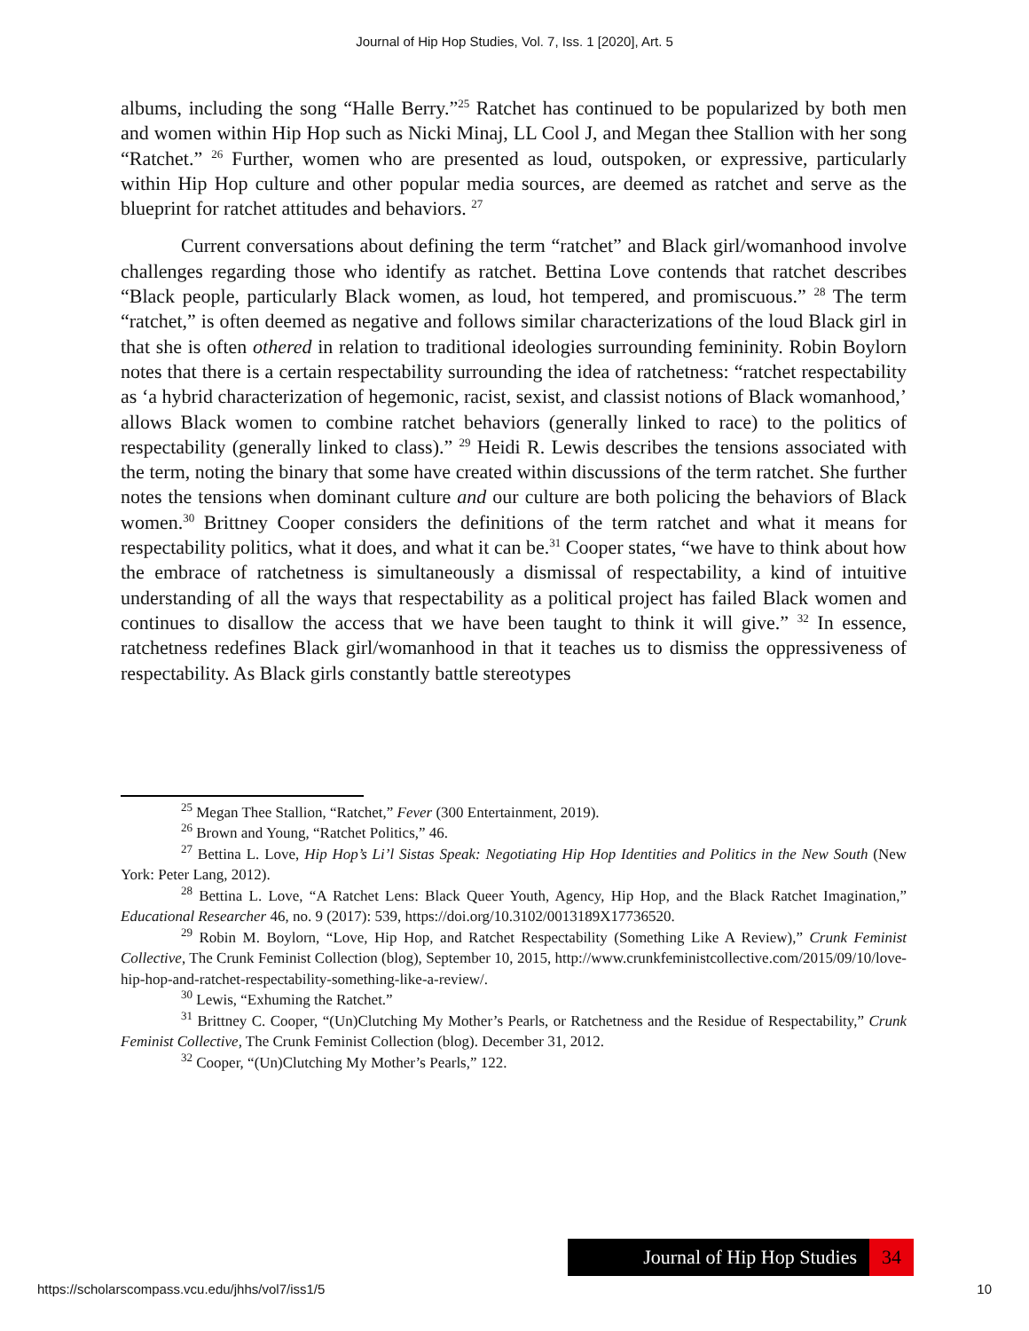Journal of Hip Hop Studies, Vol. 7, Iss. 1 [2020], Art. 5
albums, including the song “Halle Berry.”<sup>25</sup> Ratchet has continued to be popularized by both men and women within Hip Hop such as Nicki Minaj, LL Cool J, and Megan thee Stallion with her song “Ratchet.” <sup>26</sup> Further, women who are presented as loud, outspoken, or expressive, particularly within Hip Hop culture and other popular media sources, are deemed as ratchet and serve as the blueprint for ratchet attitudes and behaviors. <sup>27</sup>
Current conversations about defining the term “ratchet” and Black girl/womanhood involve challenges regarding those who identify as ratchet. Bettina Love contends that ratchet describes “Black people, particularly Black women, as loud, hot tempered, and promiscuous.” <sup>28</sup> The term “ratchet,” is often deemed as negative and follows similar characterizations of the loud Black girl in that she is often othered in relation to traditional ideologies surrounding femininity. Robin Boylorn notes that there is a certain respectability surrounding the idea of ratchetness: “ratchet respectability as ‘a hybrid characterization of hegemonic, racist, sexist, and classist notions of Black womanhood,’ allows Black women to combine ratchet behaviors (generally linked to race) to the politics of respectability (generally linked to class).” <sup>29</sup> Heidi R. Lewis describes the tensions associated with the term, noting the binary that some have created within discussions of the term ratchet. She further notes the tensions when dominant culture and our culture are both policing the behaviors of Black women.<sup>30</sup> Brittney Cooper considers the definitions of the term ratchet and what it means for respectability politics, what it does, and what it can be.<sup>31</sup> Cooper states, “we have to think about how the embrace of ratchetness is simultaneously a dismissal of respectability, a kind of intuitive understanding of all the ways that respectability as a political project has failed Black women and continues to disallow the access that we have been taught to think it will give.” <sup>32</sup> In essence, ratchetness redefines Black girl/womanhood in that it teaches us to dismiss the oppressiveness of respectability. As Black girls constantly battle stereotypes
<sup>25</sup> Megan Thee Stallion, “Ratchet,” Fever (300 Entertainment, 2019).
<sup>26</sup> Brown and Young, “Ratchet Politics,” 46.
<sup>27</sup> Bettina L. Love, Hip Hop’s Li’l Sistas Speak: Negotiating Hip Hop Identities and Politics in the New South (New York: Peter Lang, 2012).
<sup>28</sup> Bettina L. Love, “A Ratchet Lens: Black Queer Youth, Agency, Hip Hop, and the Black Ratchet Imagination,” Educational Researcher 46, no. 9 (2017): 539, https://doi.org/10.3102/0013189X17736520.
<sup>29</sup> Robin M. Boylorn, “Love, Hip Hop, and Ratchet Respectability (Something Like A Review),” Crunk Feminist Collective, The Crunk Feminist Collection (blog), September 10, 2015, http://www.crunkfeministcollective.com/2015/09/10/love-hip-hop-and-ratchet-respectability-something-like-a-review/.
<sup>30</sup> Lewis, “Exhuming the Ratchet.”
<sup>31</sup> Brittney C. Cooper, “(Un)Clutching My Mother’s Pearls, or Ratchetness and the Residue of Respectability,” Crunk Feminist Collective, The Crunk Feminist Collection (blog). December 31, 2012.
<sup>32</sup> Cooper, “(Un)Clutching My Mother’s Pearls,” 122.
Journal of Hip Hop Studies 34
https://scholarscompass.vcu.edu/jhhs/vol7/iss1/5 10